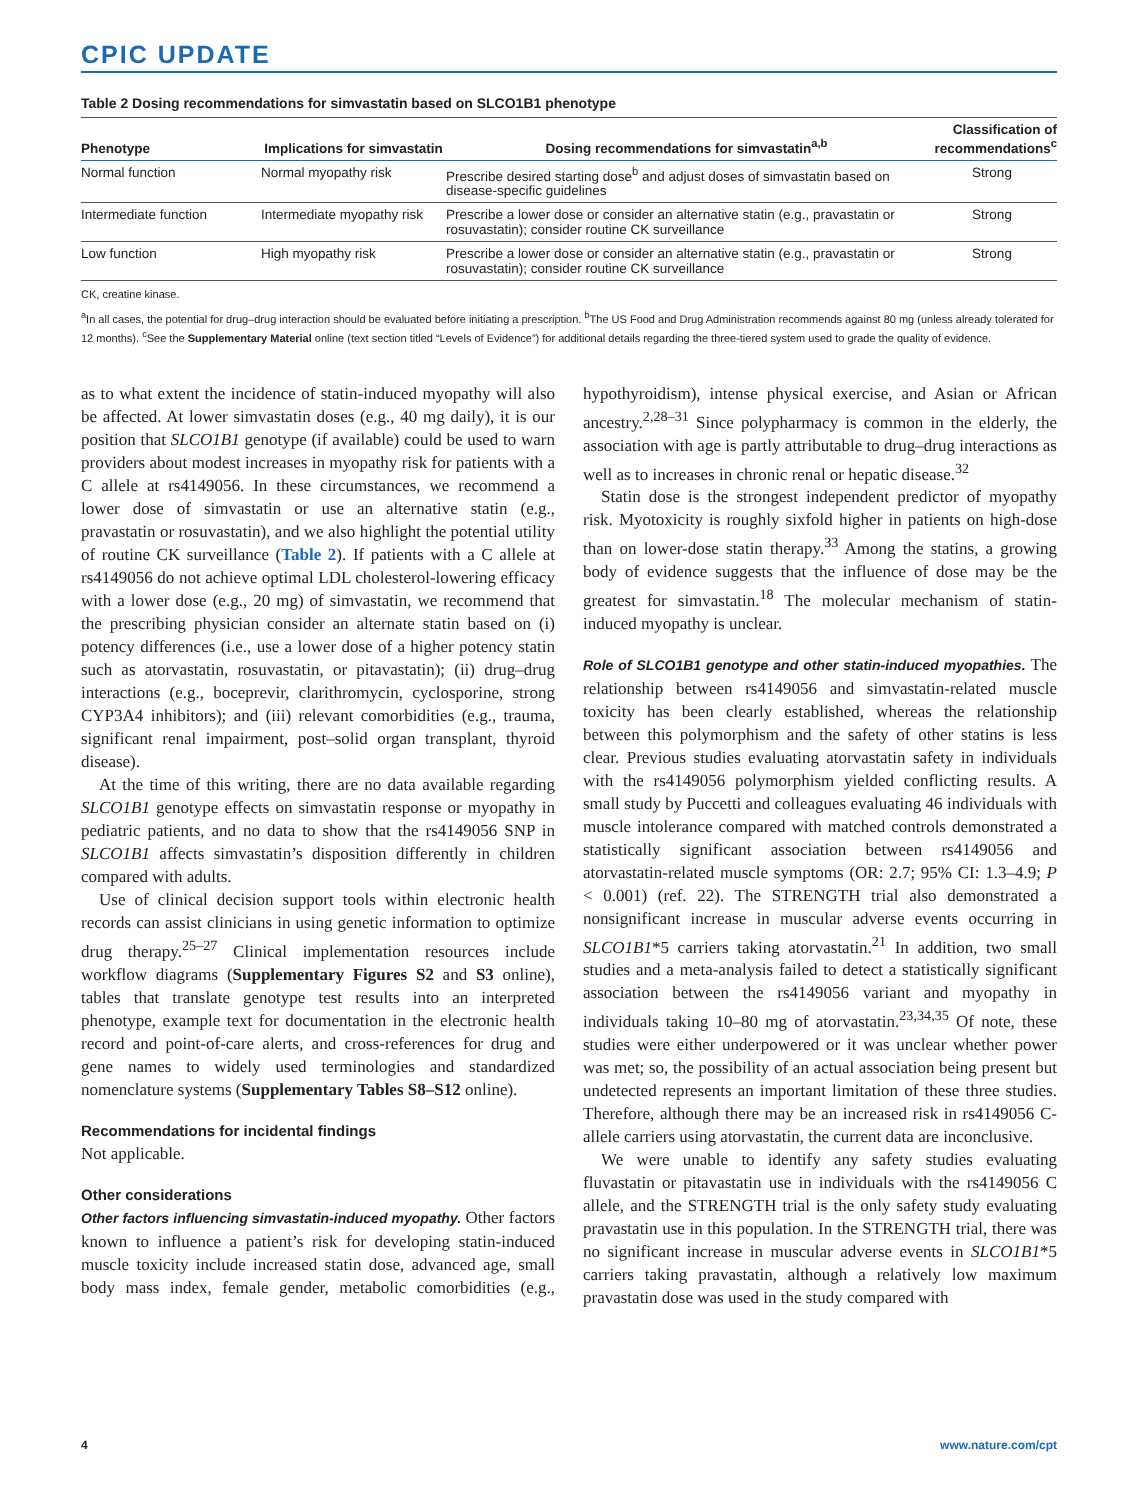CPIC UPDATE
Table 2 Dosing recommendations for simvastatin based on SLCO1B1 phenotype
| Phenotype | Implications for simvastatin | Dosing recommendations for simvastatin<sup>a,b</sup> | Classification of recommendations<sup>c</sup> |
| --- | --- | --- | --- |
| Normal function | Normal myopathy risk | Prescribe desired starting dose<sup>b</sup> and adjust doses of simvastatin based on disease-specific guidelines | Strong |
| Intermediate function | Intermediate myopathy risk | Prescribe a lower dose or consider an alternative statin (e.g., pravastatin or rosuvastatin); consider routine CK surveillance | Strong |
| Low function | High myopathy risk | Prescribe a lower dose or consider an alternative statin (e.g., pravastatin or rosuvastatin); consider routine CK surveillance | Strong |
CK, creatine kinase.
<sup>a</sup> In all cases, the potential for drug–drug interaction should be evaluated before initiating a prescription. <sup>b</sup>The US Food and Drug Administration recommends against 80 mg (unless already tolerated for 12 months). <sup>c</sup>See the Supplementary Material online (text section titled “Levels of Evidence”) for additional details regarding the three-tiered system used to grade the quality of evidence.
as to what extent the incidence of statin-induced myopathy will also be affected. At lower simvastatin doses (e.g., 40 mg daily), it is our position that SLCO1B1 genotype (if available) could be used to warn providers about modest increases in myopathy risk for patients with a C allele at rs4149056. In these circumstances, we recommend a lower dose of simvastatin or use an alternative statin (e.g., pravastatin or rosuvastatin), and we also highlight the potential utility of routine CK surveillance (Table 2). If patients with a C allele at rs4149056 do not achieve optimal LDL cholesterol-lowering efficacy with a lower dose (e.g., 20 mg) of simvastatin, we recommend that the prescribing physician consider an alternate statin based on (i) potency differences (i.e., use a lower dose of a higher potency statin such as atorvastatin, rosuvastatin, or pitavastatin); (ii) drug–drug interactions (e.g., boceprevir, clarithromycin, cyclosporine, strong CYP3A4 inhibitors); and (iii) relevant comorbidities (e.g., trauma, significant renal impairment, post–solid organ transplant, thyroid disease).
At the time of this writing, there are no data available regarding SLCO1B1 genotype effects on simvastatin response or myopathy in pediatric patients, and no data to show that the rs4149056 SNP in SLCO1B1 affects simvastatin’s disposition differently in children compared with adults.
Use of clinical decision support tools within electronic health records can assist clinicians in using genetic information to optimize drug therapy.<sup>25–27</sup> Clinical implementation resources include workflow diagrams (Supplementary Figures S2 and S3 online), tables that translate genotype test results into an interpreted phenotype, example text for documentation in the electronic health record and point-of-care alerts, and cross-references for drug and gene names to widely used terminologies and standardized nomenclature systems (Supplementary Tables S8–S12 online).
Recommendations for incidental findings
Not applicable.
Other considerations
Other factors influencing simvastatin-induced myopathy. Other factors known to influence a patient’s risk for developing statin-induced muscle toxicity include increased statin dose, advanced age, small body mass index, female gender, metabolic comorbidities (e.g., hypothyroidism), intense physical exercise, and Asian or African ancestry.<sup>2,28–31</sup> Since polypharmacy is common in the elderly, the association with age is partly attributable to drug–drug interactions as well as to increases in chronic renal or hepatic disease.<sup>32</sup>
Statin dose is the strongest independent predictor of myopathy risk. Myotoxicity is roughly sixfold higher in patients on high-dose than on lower-dose statin therapy.<sup>33</sup> Among the statins, a growing body of evidence suggests that the influence of dose may be the greatest for simvastatin.<sup>18</sup> The molecular mechanism of statin-induced myopathy is unclear.
Role of SLCO1B1 genotype and other statin-induced myopathies. The relationship between rs4149056 and simvastatin-related muscle toxicity has been clearly established, whereas the relationship between this polymorphism and the safety of other statins is less clear. Previous studies evaluating atorvastatin safety in individuals with the rs4149056 polymorphism yielded conflicting results. A small study by Puccetti and colleagues evaluating 46 individuals with muscle intolerance compared with matched controls demonstrated a statistically significant association between rs4149056 and atorvastatin-related muscle symptoms (OR: 2.7; 95% CI: 1.3–4.9; P < 0.001) (ref. 22). The STRENGTH trial also demonstrated a nonsignificant increase in muscular adverse events occurring in SLCO1B1*5 carriers taking atorvastatin.<sup>21</sup> In addition, two small studies and a meta-analysis failed to detect a statistically significant association between the rs4149056 variant and myopathy in individuals taking 10–80 mg of atorvastatin.<sup>23,34,35</sup> Of note, these studies were either underpowered or it was unclear whether power was met; so, the possibility of an actual association being present but undetected represents an important limitation of these three studies. Therefore, although there may be an increased risk in rs4149056 C-allele carriers using atorvastatin, the current data are inconclusive.
We were unable to identify any safety studies evaluating fluvastatin or pitavastatin use in individuals with the rs4149056 C allele, and the STRENGTH trial is the only safety study evaluating pravastatin use in this population. In the STRENGTH trial, there was no significant increase in muscular adverse events in SLCO1B1*5 carriers taking pravastatin, although a relatively low maximum pravastatin dose was used in the study compared with
4 www.nature.com/cpt